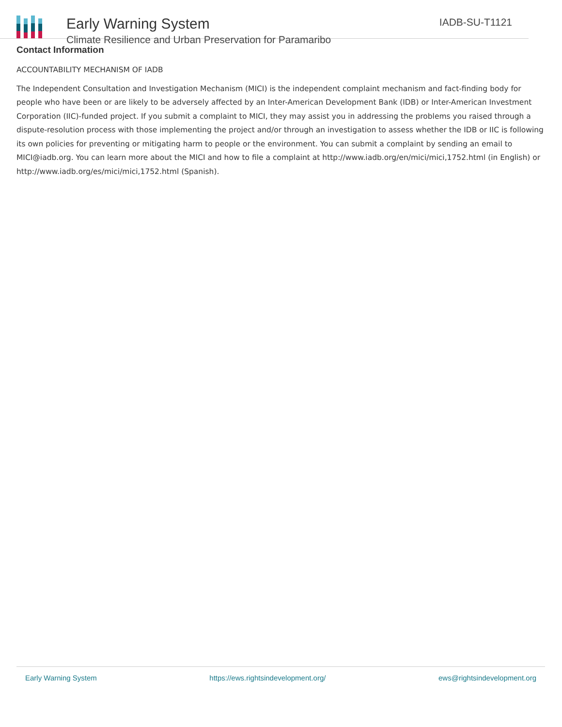Early Warning System
Climate Resilience and Urban Preservation for Paramaribo
IADB-SU-T1121
Contact Information
ACCOUNTABILITY MECHANISM OF IADB
The Independent Consultation and Investigation Mechanism (MICI) is the independent complaint mechanism and fact-finding body for people who have been or are likely to be adversely affected by an Inter-American Development Bank (IDB) or Inter-American Investment Corporation (IIC)-funded project. If you submit a complaint to MICI, they may assist you in addressing the problems you raised through a dispute-resolution process with those implementing the project and/or through an investigation to assess whether the IDB or IIC is following its own policies for preventing or mitigating harm to people or the environment. You can submit a complaint by sending an email to MICI@iadb.org. You can learn more about the MICI and how to file a complaint at http://www.iadb.org/en/mici/mici,1752.html (in English) or http://www.iadb.org/es/mici/mici,1752.html (Spanish).
Early Warning System https://ews.rightsindevelopment.org/ ews@rightsindevelopment.org